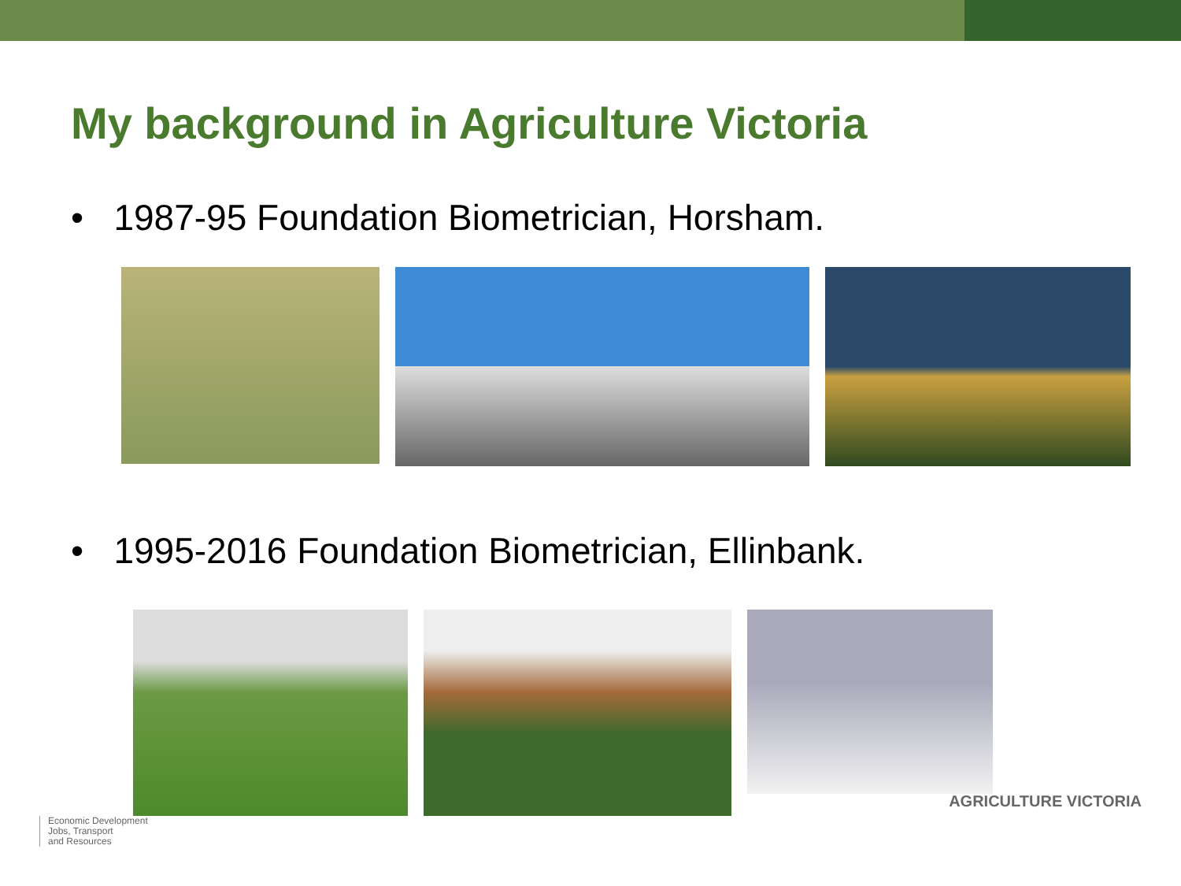My background in Agriculture Victoria
• 1987-95 Foundation Biometrician, Horsham.
• 1995-2016 Foundation Biometrician, Ellinbank.
Economic Development
Jobs, Transport
and Resources
AGRICULTURE VICTORIA